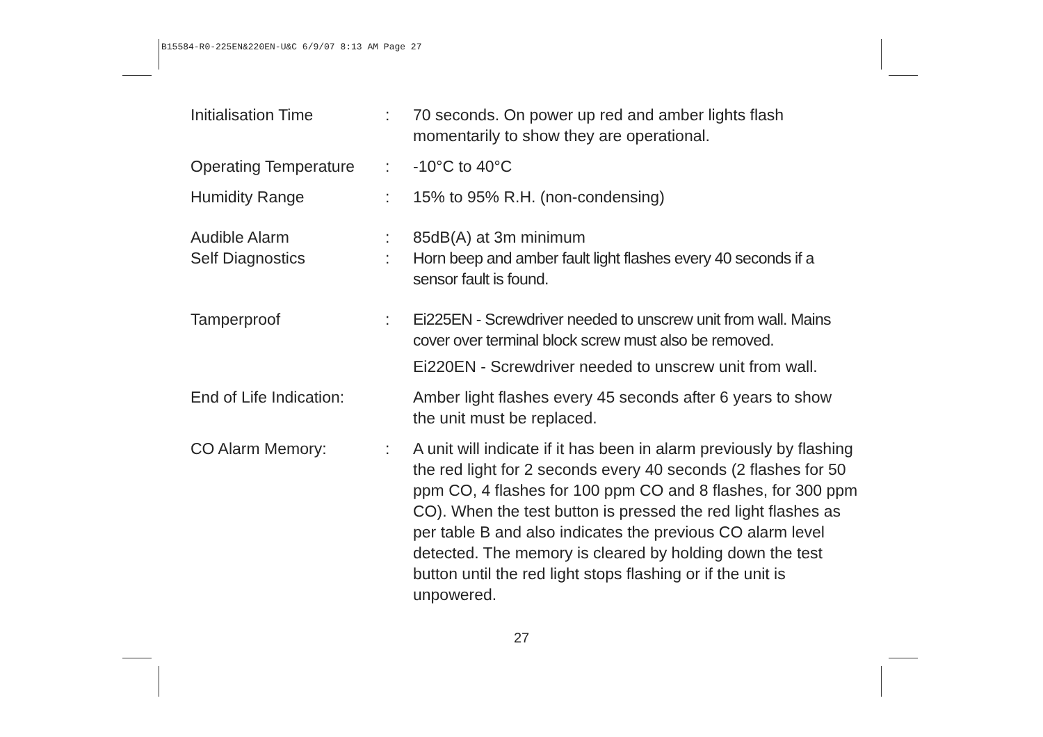B15584-R0-225EN&220EN-U&C 6/9/07 8:13 AM Page 27
Initialisation Time : 70 seconds. On power up red and amber lights flash momentarily to show they are operational.
Operating Temperature
: -10°C to 40°C
Humidity Range : 15% to 95% R.H. (non-condensing)
Audible Alarm : 85dB(A) at 3m minimum
Self Diagnostics : Horn beep and amber fault light flashes every 40 seconds if a sensor fault is found.
Tamperproof : Ei225EN - Screwdriver needed to unscrew unit from wall. Mains cover over terminal block screw must also be removed.
Ei220EN - Screwdriver needed to unscrew unit from wall.
End of Life Indication:
Amber light flashes every 45 seconds after 6 years to show the unit must be replaced.
CO Alarm Memory: : A unit will indicate if it has been in alarm previously by flashing the red light for 2 seconds every 40 seconds (2 flashes for 50 ppm CO, 4 flashes for 100 ppm CO and 8 flashes, for 300 ppm CO). When the test button is pressed the red light flashes as per table B and also indicates the previous CO alarm level detected. The memory is cleared by holding down the test button until the red light stops flashing or if the unit is unpowered.
27